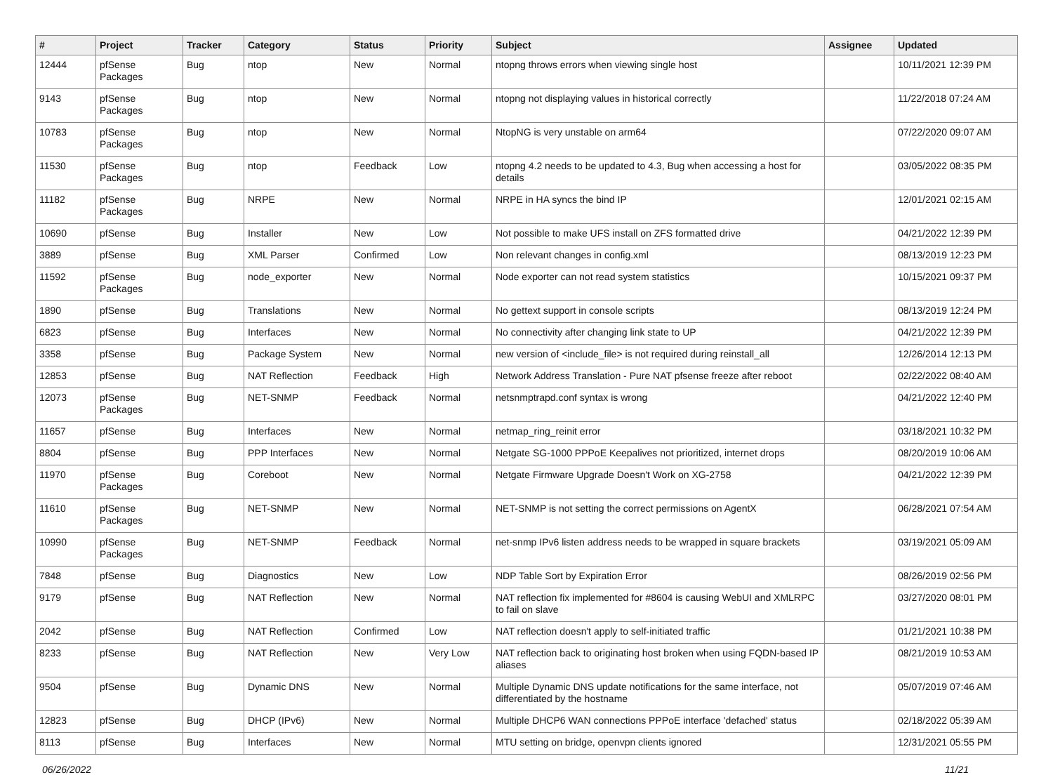| # | Project | Tracker | Category | Status | Priority | Subject | Assignee | Updated |
| --- | --- | --- | --- | --- | --- | --- | --- | --- |
| 12444 | pfSense Packages | Bug | ntop | New | Normal | ntopng throws errors when viewing single host | | 10/11/2021 12:39 PM |
| 9143 | pfSense Packages | Bug | ntop | New | Normal | ntopng not displaying values in historical correctly | | 11/22/2018 07:24 AM |
| 10783 | pfSense Packages | Bug | ntop | New | Normal | NtopNG is very unstable on arm64 | | 07/22/2020 09:07 AM |
| 11530 | pfSense Packages | Bug | ntop | Feedback | Low | ntopng 4.2 needs to be updated to 4.3, Bug when accessing a host for details | | 03/05/2022 08:35 PM |
| 11182 | pfSense Packages | Bug | NRPE | New | Normal | NRPE in HA syncs the bind IP | | 12/01/2021 02:15 AM |
| 10690 | pfSense | Bug | Installer | New | Low | Not possible to make UFS install on ZFS formatted drive | | 04/21/2022 12:39 PM |
| 3889 | pfSense | Bug | XML Parser | Confirmed | Low | Non relevant changes in config.xml | | 08/13/2019 12:23 PM |
| 11592 | pfSense Packages | Bug | node_exporter | New | Normal | Node exporter can not read system statistics | | 10/15/2021 09:37 PM |
| 1890 | pfSense | Bug | Translations | New | Normal | No gettext support in console scripts | | 08/13/2019 12:24 PM |
| 6823 | pfSense | Bug | Interfaces | New | Normal | No connectivity after changing link state to UP | | 04/21/2022 12:39 PM |
| 3358 | pfSense | Bug | Package System | New | Normal | new version of <include_file> is not required during reinstall_all | | 12/26/2014 12:13 PM |
| 12853 | pfSense | Bug | NAT Reflection | Feedback | High | Network Address Translation - Pure NAT pfsense freeze after reboot | | 02/22/2022 08:40 AM |
| 12073 | pfSense Packages | Bug | NET-SNMP | Feedback | Normal | netsnmptrapd.conf syntax is wrong | | 04/21/2022 12:40 PM |
| 11657 | pfSense | Bug | Interfaces | New | Normal | netmap_ring_reinit error | | 03/18/2021 10:32 PM |
| 8804 | pfSense | Bug | PPP Interfaces | New | Normal | Netgate SG-1000 PPPoE Keepalives not prioritized, internet drops | | 08/20/2019 10:06 AM |
| 11970 | pfSense Packages | Bug | Coreboot | New | Normal | Netgate Firmware Upgrade Doesn't Work on XG-2758 | | 04/21/2022 12:39 PM |
| 11610 | pfSense Packages | Bug | NET-SNMP | New | Normal | NET-SNMP is not setting the correct permissions on AgentX | | 06/28/2021 07:54 AM |
| 10990 | pfSense Packages | Bug | NET-SNMP | Feedback | Normal | net-snmp IPv6 listen address needs to be wrapped in square brackets | | 03/19/2021 05:09 AM |
| 7848 | pfSense | Bug | Diagnostics | New | Low | NDP Table Sort by Expiration Error | | 08/26/2019 02:56 PM |
| 9179 | pfSense | Bug | NAT Reflection | New | Normal | NAT reflection fix implemented for #8604 is causing WebUI and XMLRPC to fail on slave | | 03/27/2020 08:01 PM |
| 2042 | pfSense | Bug | NAT Reflection | Confirmed | Low | NAT reflection doesn't apply to self-initiated traffic | | 01/21/2021 10:38 PM |
| 8233 | pfSense | Bug | NAT Reflection | New | Very Low | NAT reflection back to originating host broken when using FQDN-based IP aliases | | 08/21/2019 10:53 AM |
| 9504 | pfSense | Bug | Dynamic DNS | New | Normal | Multiple Dynamic DNS update notifications for the same interface, not differentiated by the hostname | | 05/07/2019 07:46 AM |
| 12823 | pfSense | Bug | DHCP (IPv6) | New | Normal | Multiple DHCP6 WAN connections PPPoE interface 'defached' status | | 02/18/2022 05:39 AM |
| 8113 | pfSense | Bug | Interfaces | New | Normal | MTU setting on bridge, openvpn clients ignored | | 12/31/2021 05:55 PM |
06/26/2022 11/21